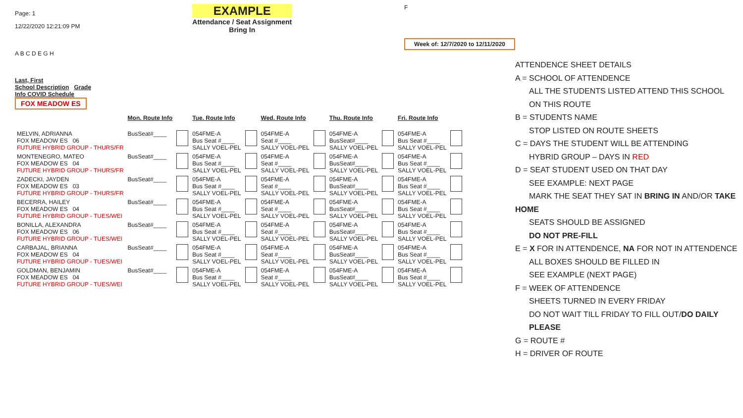Page: 1
12/22/2020 12:21:09 PM
EXAMPLE
Attendance / Seat Assignment
Bring In
F
Week of: 12/7/2020 to 12/11/2020
A B C D E G H
Last, First
School Description Grade
Info COVID Schedule
FOX MEADOW ES
| | Mon. Route Info | | Tue. Route Info | | Wed. Route Info | | Thu. Route Info | | Fri. Route Info | |
| --- | --- | --- | --- | --- | --- | --- | --- | --- | --- | --- |
| MELVIN, ADRIANNA FOX MEADOW ES 06 FUTURE HYBRID GROUP - THURS/FR | BusSeat#____ | | 054FME-A Bus Seat #____ SALLY VOEL-PEL | | 054FME-A Seat #____ SALLY VOEL-PEL | | 054FME-A BusSeat#____ SALLY VOEL-PEL | | 054FME-A Bus Seat #____ SALLY VOEL-PEL | |
| MONTENEGRO, MATEO FOX MEADOW ES 04 FUTURE HYBRID GROUP - THURS/FR | BusSeat#____ | | 054FME-A Bus Seat #____ SALLY VOEL-PEL | | 054FME-A Seat #____ SALLY VOEL-PEL | | 054FME-A BusSeat#____ SALLY VOEL-PEL | | 054FME-A Bus Seat #____ SALLY VOEL-PEL | |
| ZADECKI, JAYDEN FOX MEADOW ES 03 FUTURE HYBRID GROUP - THURS/FR | BusSeat#____ | | 054FME-A Bus Seat #____ SALLY VOEL-PEL | | 054FME-A Seat #____ SALLY VOEL-PEL | | 054FME-A BusSeat#____ SALLY VOEL-PEL | | 054FME-A Bus Seat #____ SALLY VOEL-PEL | |
| BECERRA, HAILEY FOX MEADOW ES 04 FUTURE HYBRID GROUP - TUES/WEI | BusSeat#____ | | 054FME-A Bus Seat #____ SALLY VOEL-PEL | | 054FME-A Seat #____ SALLY VOEL-PEL | | 054FME-A BusSeat#____ SALLY VOEL-PEL | | 054FME-A Bus Seat #____ SALLY VOEL-PEL | |
| BONILLA, ALEXANDRA FOX MEADOW ES 06 FUTURE HYBRID GROUP - TUES/WEI | BusSeat#____ | | 054FME-A Bus Seat #____ SALLY VOEL-PEL | | 054FME-A Seat #____ SALLY VOEL-PEL | | 054FME-A BusSeat#____ SALLY VOEL-PEL | | 054FME-A Bus Seat #____ SALLY VOEL-PEL | |
| CARBAJAL, BRIANNA FOX MEADOW ES 04 FUTURE HYBRID GROUP - TUES/WEI | BusSeat#____ | | 054FME-A Bus Seat #____ SALLY VOEL-PEL | | 054FME-A Seat #____ SALLY VOEL-PEL | | 054FME-A BusSeat#____ SALLY VOEL-PEL | | 054FME-A Bus Seat #____ SALLY VOEL-PEL | |
| GOLDMAN, BENJAMIN FOX MEADOW ES 04 FUTURE HYBRID GROUP - TUES/WEI | BusSeat#____ | | 054FME-A Bus Seat #____ SALLY VOEL-PEL | | 054FME-A Seat #____ SALLY VOEL-PEL | | 054FME-A BusSeat#____ SALLY VOEL-PEL | | 054FME-A Bus Seat #____ SALLY VOEL-PEL | |
ATTENDENCE SHEET DETAILS
A = SCHOOL OF ATTENDENCE
ALL THE STUDENTS LISTED ATTEND THIS SCHOOL
ON THIS ROUTE
B = STUDENTS NAME
STOP LISTED ON ROUTE SHEETS
C = DAYS THE STUDENT WILL BE ATTENDING
HYBRID GROUP – DAYS IN RED
D = SEAT STUDENT USED ON THAT DAY
SEE EXAMPLE: NEXT PAGE
MARK THE SEAT THEY SAT IN BRING IN AND/OR TAKE
HOME
SEATS SHOULD BE ASSIGNED
DO NOT PRE-FILL
E = X FOR IN ATTENDENCE, NA FOR NOT IN ATTENDENCE
ALL BOXES SHOULD BE FILLED IN
SEE EXAMPLE (NEXT PAGE)
F = WEEK OF ATTENDENCE
SHEETS TURNED IN EVERY FRIDAY
DO NOT WAIT TILL FRIDAY TO FILL OUT/DO DAILY PLEASE
G = ROUTE #
H = DRIVER OF ROUTE